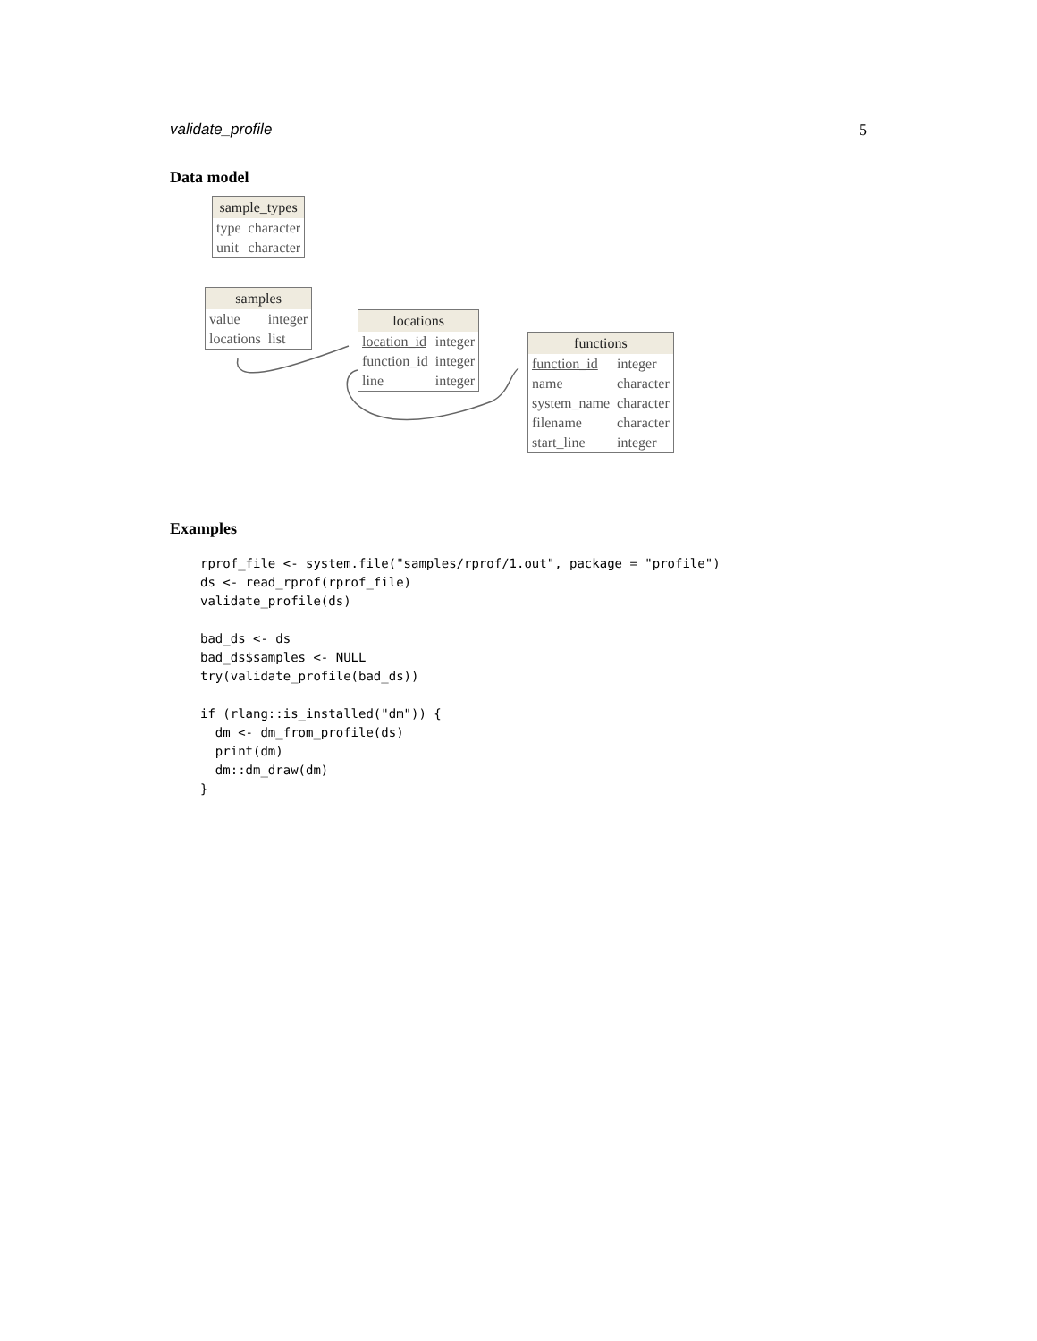validate_profile 5
Data model
| sample_types | |
| --- | --- |
| type | character |
| unit | character |
| samples | |
| --- | --- |
| value | integer |
| locations | list |
| locations | |
| --- | --- |
| location_id | integer |
| function_id | integer |
| line | integer |
| functions | |
| --- | --- |
| function_id | integer |
| name | character |
| system_name | character |
| filename | character |
| start_line | integer |
Examples
rprof_file <- system.file("samples/rprof/1.out", package = "profile")
ds <- read_rprof(rprof_file)
validate_profile(ds)

bad_ds <- ds
bad_ds$samples <- NULL
try(validate_profile(bad_ds))

if (rlang::is_installed("dm")) {
  dm <- dm_from_profile(ds)
  print(dm)
  dm::dm_draw(dm)
}